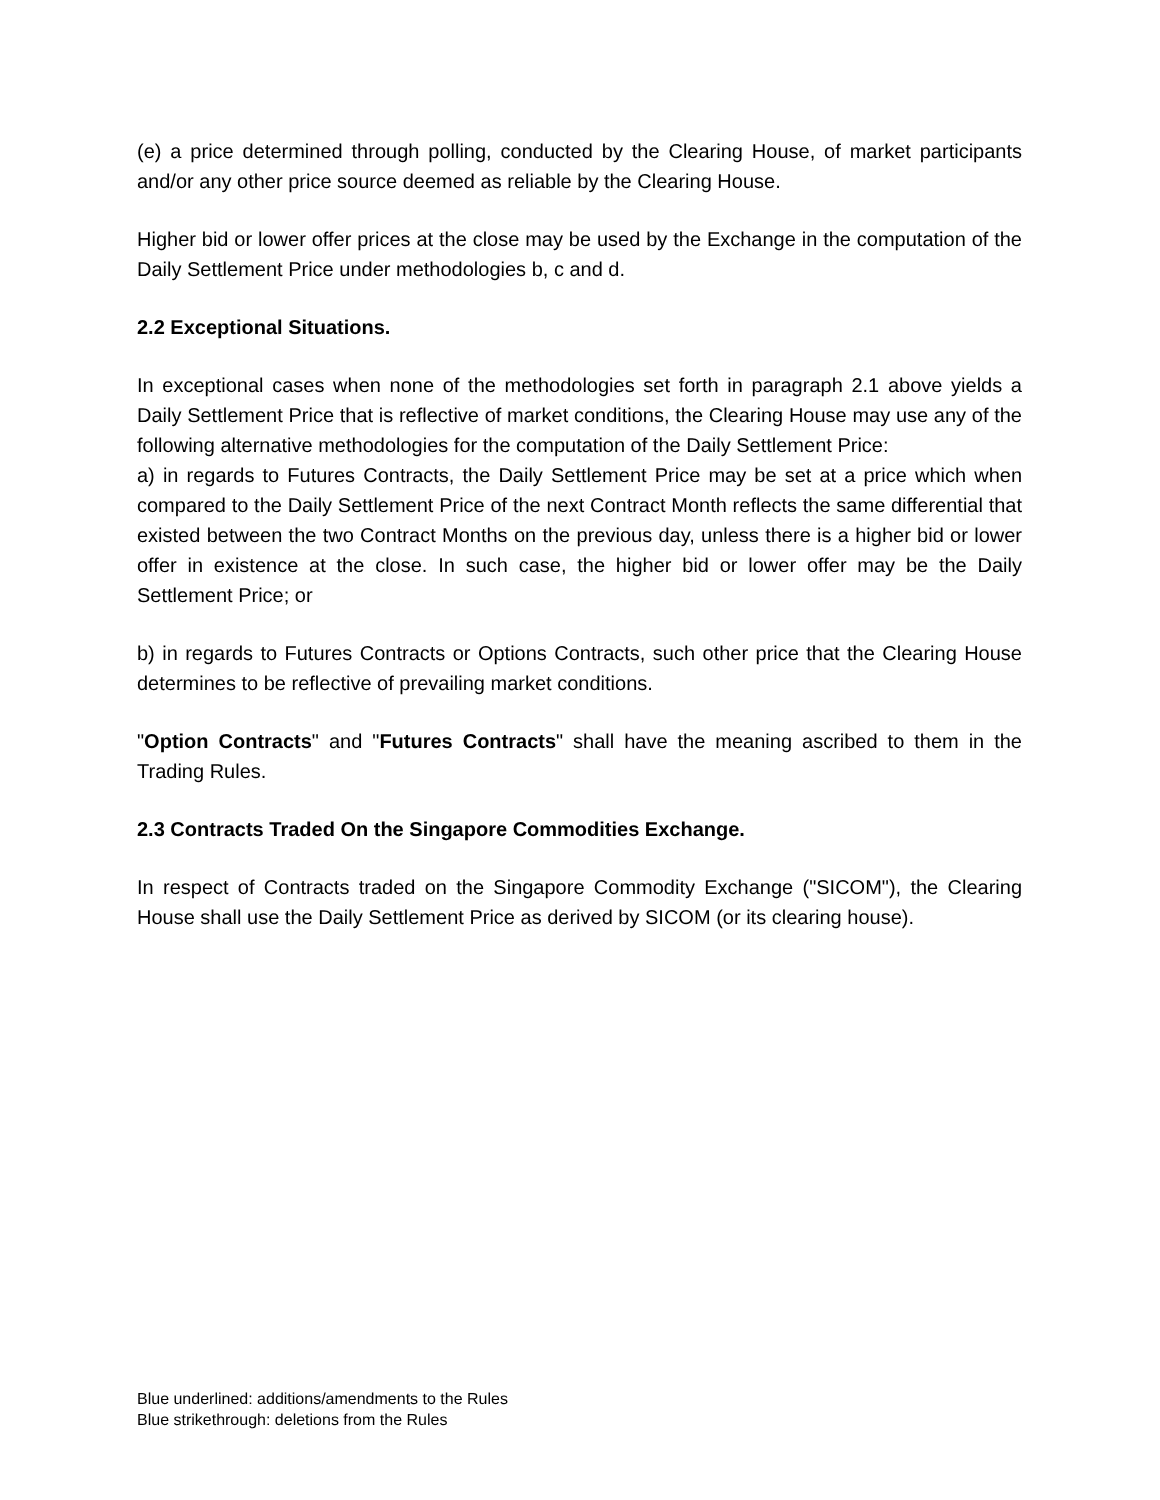(e) a price determined through polling, conducted by the Clearing House, of market participants and/or any other price source deemed as reliable by the Clearing House.
Higher bid or lower offer prices at the close may be used by the Exchange in the computation of the Daily Settlement Price under methodologies b, c and d.
2.2 Exceptional Situations.
In exceptional cases when none of the methodologies set forth in paragraph 2.1 above yields a Daily Settlement Price that is reflective of market conditions, the Clearing House may use any of the following alternative methodologies for the computation of the Daily Settlement Price:
a) in regards to Futures Contracts, the Daily Settlement Price may be set at a price which when compared to the Daily Settlement Price of the next Contract Month reflects the same differential that existed between the two Contract Months on the previous day, unless there is a higher bid or lower offer in existence at the close. In such case, the higher bid or lower offer may be the Daily Settlement Price; or
b) in regards to Futures Contracts or Options Contracts, such other price that the Clearing House determines to be reflective of prevailing market conditions.
"Option Contracts" and "Futures Contracts" shall have the meaning ascribed to them in the Trading Rules.
2.3 Contracts Traded On the Singapore Commodities Exchange.
In respect of Contracts traded on the Singapore Commodity Exchange ("SICOM"), the Clearing House shall use the Daily Settlement Price as derived by SICOM (or its clearing house).
Blue underlined: additions/amendments to the Rules
Blue strikethrough: deletions from the Rules